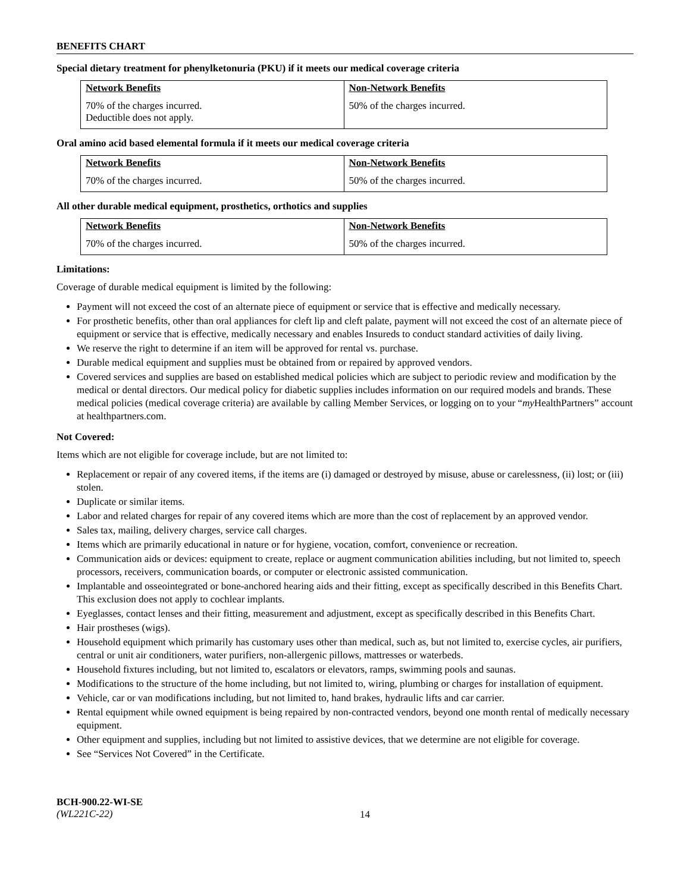BENEFITS CHART
Special dietary treatment for phenylketonuria (PKU) if it meets our medical coverage criteria
| Network Benefits | Non-Network Benefits |
| --- | --- |
| 70% of the charges incurred. Deductible does not apply. | 50% of the charges incurred. |
Oral amino acid based elemental formula if it meets our medical coverage criteria
| Network Benefits | Non-Network Benefits |
| --- | --- |
| 70% of the charges incurred. | 50% of the charges incurred. |
All other durable medical equipment, prosthetics, orthotics and supplies
| Network Benefits | Non-Network Benefits |
| --- | --- |
| 70% of the charges incurred. | 50% of the charges incurred. |
Limitations:
Coverage of durable medical equipment is limited by the following:
Payment will not exceed the cost of an alternate piece of equipment or service that is effective and medically necessary.
For prosthetic benefits, other than oral appliances for cleft lip and cleft palate, payment will not exceed the cost of an alternate piece of equipment or service that is effective, medically necessary and enables Insureds to conduct standard activities of daily living.
We reserve the right to determine if an item will be approved for rental vs. purchase.
Durable medical equipment and supplies must be obtained from or repaired by approved vendors.
Covered services and supplies are based on established medical policies which are subject to periodic review and modification by the medical or dental directors. Our medical policy for diabetic supplies includes information on our required models and brands. These medical policies (medical coverage criteria) are available by calling Member Services, or logging on to your “my HealthPartners” account at healthpartners.com.
Not Covered:
Items which are not eligible for coverage include, but are not limited to:
Replacement or repair of any covered items, if the items are (i) damaged or destroyed by misuse, abuse or carelessness, (ii) lost; or (iii) stolen.
Duplicate or similar items.
Labor and related charges for repair of any covered items which are more than the cost of replacement by an approved vendor.
Sales tax, mailing, delivery charges, service call charges.
Items which are primarily educational in nature or for hygiene, vocation, comfort, convenience or recreation.
Communication aids or devices: equipment to create, replace or augment communication abilities including, but not limited to, speech processors, receivers, communication boards, or computer or electronic assisted communication.
Implantable and osseointegrated or bone-anchored hearing aids and their fitting, except as specifically described in this Benefits Chart. This exclusion does not apply to cochlear implants.
Eyeglasses, contact lenses and their fitting, measurement and adjustment, except as specifically described in this Benefits Chart.
Hair prostheses (wigs).
Household equipment which primarily has customary uses other than medical, such as, but not limited to, exercise cycles, air purifiers, central or unit air conditioners, water purifiers, non-allergenic pillows, mattresses or waterbeds.
Household fixtures including, but not limited to, escalators or elevators, ramps, swimming pools and saunas.
Modifications to the structure of the home including, but not limited to, wiring, plumbing or charges for installation of equipment.
Vehicle, car or van modifications including, but not limited to, hand brakes, hydraulic lifts and car carrier.
Rental equipment while owned equipment is being repaired by non-contracted vendors, beyond one month rental of medically necessary equipment.
Other equipment and supplies, including but not limited to assistive devices, that we determine are not eligible for coverage.
See “Services Not Covered” in the Certificate.
BCH-900.22-WI-SE
(WL221C-22)
14